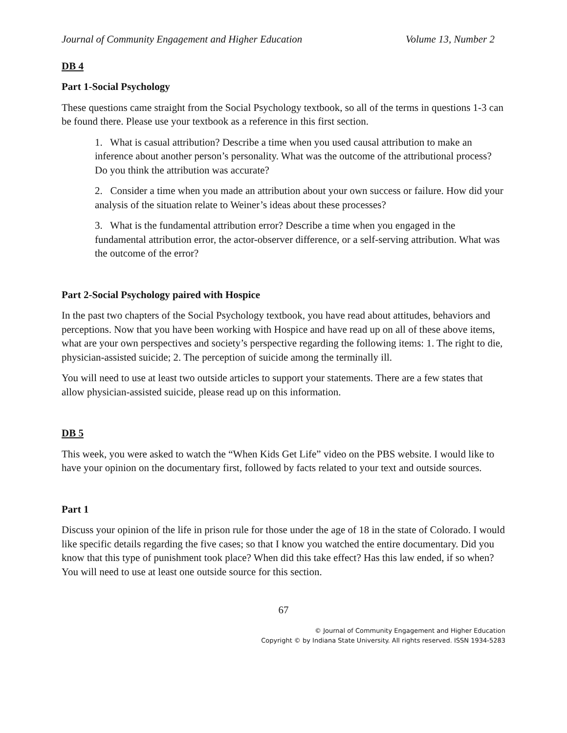Journal of Community Engagement and Higher Education Volume 13, Number 2
DB 4
Part 1-Social Psychology
These questions came straight from the Social Psychology textbook, so all of the terms in questions 1-3 can be found there. Please use your textbook as a reference in this first section.
1. What is casual attribution? Describe a time when you used causal attribution to make an inference about another person’s personality. What was the outcome of the attributional process? Do you think the attribution was accurate?
2. Consider a time when you made an attribution about your own success or failure. How did your analysis of the situation relate to Weiner’s ideas about these processes?
3. What is the fundamental attribution error? Describe a time when you engaged in the fundamental attribution error, the actor-observer difference, or a self-serving attribution. What was the outcome of the error?
Part 2-Social Psychology paired with Hospice
In the past two chapters of the Social Psychology textbook, you have read about attitudes, behaviors and perceptions. Now that you have been working with Hospice and have read up on all of these above items, what are your own perspectives and society’s perspective regarding the following items: 1. The right to die, physician-assisted suicide; 2. The perception of suicide among the terminally ill.
You will need to use at least two outside articles to support your statements. There are a few states that allow physician-assisted suicide, please read up on this information.
DB 5
This week, you were asked to watch the “When Kids Get Life” video on the PBS website. I would like to have your opinion on the documentary first, followed by facts related to your text and outside sources.
Part 1
Discuss your opinion of the life in prison rule for those under the age of 18 in the state of Colorado. I would like specific details regarding the five cases; so that I know you watched the entire documentary. Did you know that this type of punishment took place? When did this take effect? Has this law ended, if so when? You will need to use at least one outside source for this section.
67
© Journal of Community Engagement and Higher Education
Copyright © by Indiana State University. All rights reserved. ISSN 1934-5283